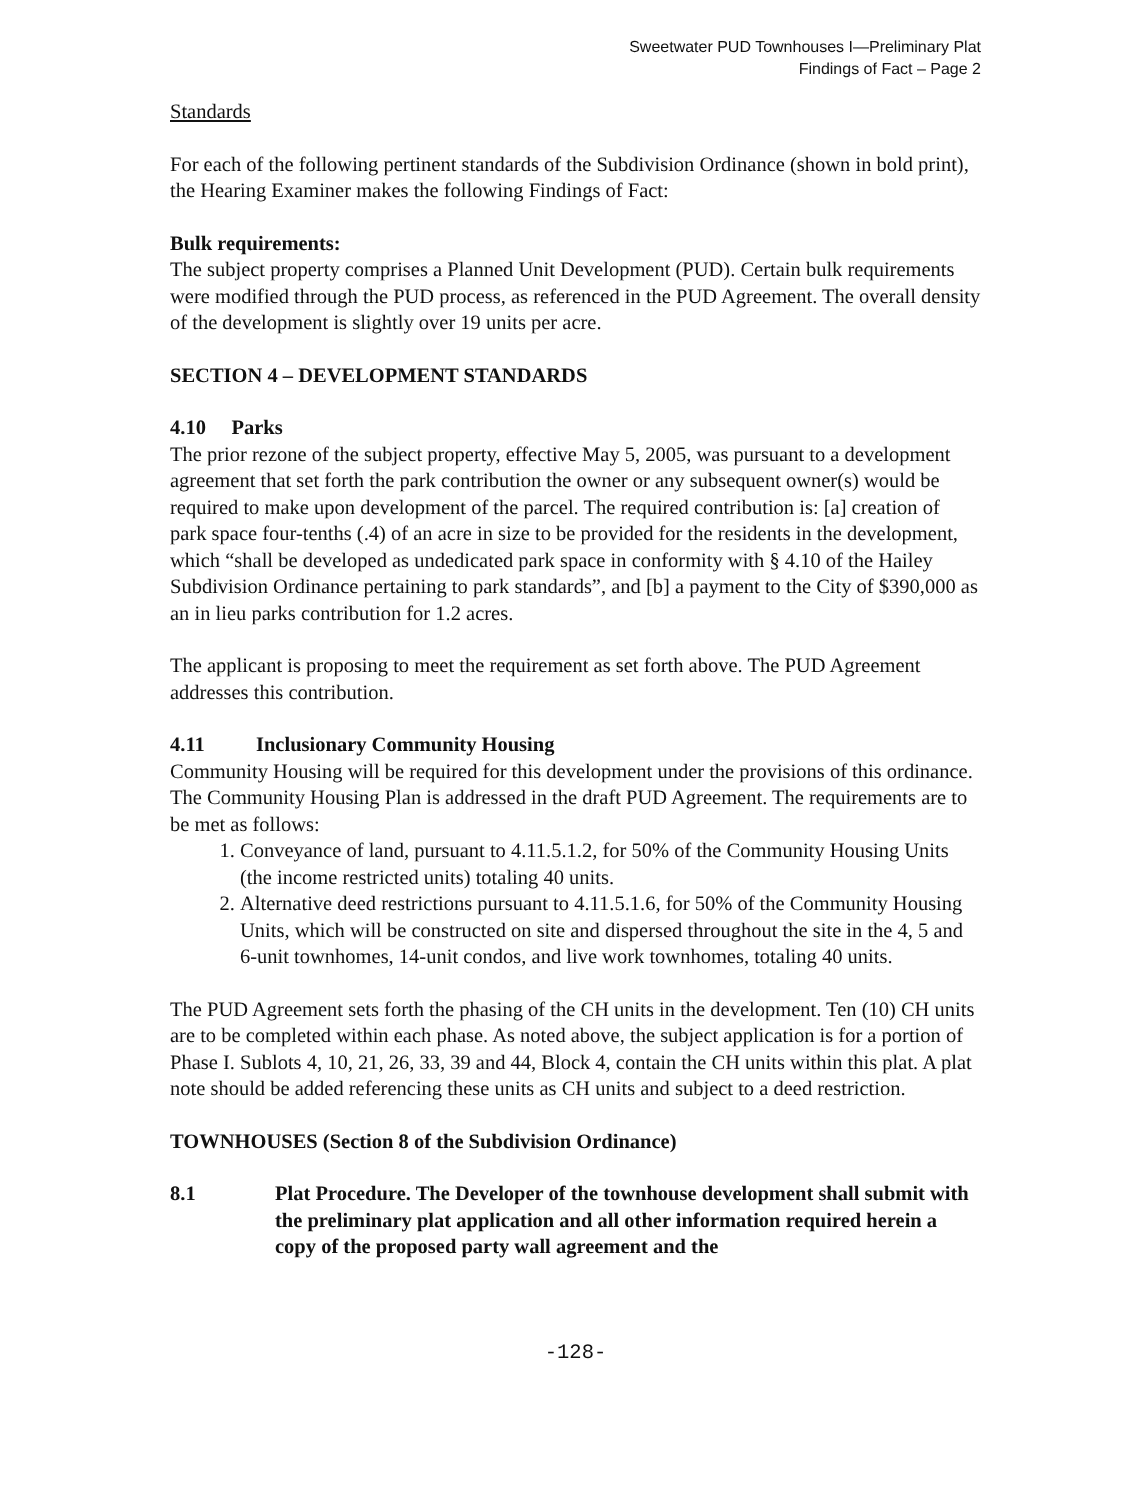Sweetwater PUD Townhouses I—Preliminary Plat
Findings of Fact – Page 2
Standards
For each of the following pertinent standards of the Subdivision Ordinance (shown in bold print), the Hearing Examiner makes the following Findings of Fact:
Bulk requirements:
The subject property comprises a Planned Unit Development (PUD). Certain bulk requirements were modified through the PUD process, as referenced in the PUD Agreement. The overall density of the development is slightly over 19 units per acre.
SECTION 4 – DEVELOPMENT STANDARDS
4.10 Parks
The prior rezone of the subject property, effective May 5, 2005, was pursuant to a development agreement that set forth the park contribution the owner or any subsequent owner(s) would be required to make upon development of the parcel. The required contribution is: [a] creation of park space four-tenths (.4) of an acre in size to be provided for the residents in the development, which “shall be developed as undedicated park space in conformity with § 4.10 of the Hailey Subdivision Ordinance pertaining to park standards”, and [b] a payment to the City of $390,000 as an in lieu parks contribution for 1.2 acres.
The applicant is proposing to meet the requirement as set forth above. The PUD Agreement addresses this contribution.
4.11 Inclusionary Community Housing
Community Housing will be required for this development under the provisions of this ordinance. The Community Housing Plan is addressed in the draft PUD Agreement. The requirements are to be met as follows:
1. Conveyance of land, pursuant to 4.11.5.1.2, for 50% of the Community Housing Units (the income restricted units) totaling 40 units.
2. Alternative deed restrictions pursuant to 4.11.5.1.6, for 50% of the Community Housing Units, which will be constructed on site and dispersed throughout the site in the 4, 5 and 6-unit townhomes, 14-unit condos, and live work townhomes, totaling 40 units.
The PUD Agreement sets forth the phasing of the CH units in the development. Ten (10) CH units are to be completed within each phase. As noted above, the subject application is for a portion of Phase I. Sublots 4, 10, 21, 26, 33, 39 and 44, Block 4, contain the CH units within this plat. A plat note should be added referencing these units as CH units and subject to a deed restriction.
TOWNHOUSES (Section 8 of the Subdivision Ordinance)
8.1 Plat Procedure. The Developer of the townhouse development shall submit with the preliminary plat application and all other information required herein a copy of the proposed party wall agreement and the
-128-